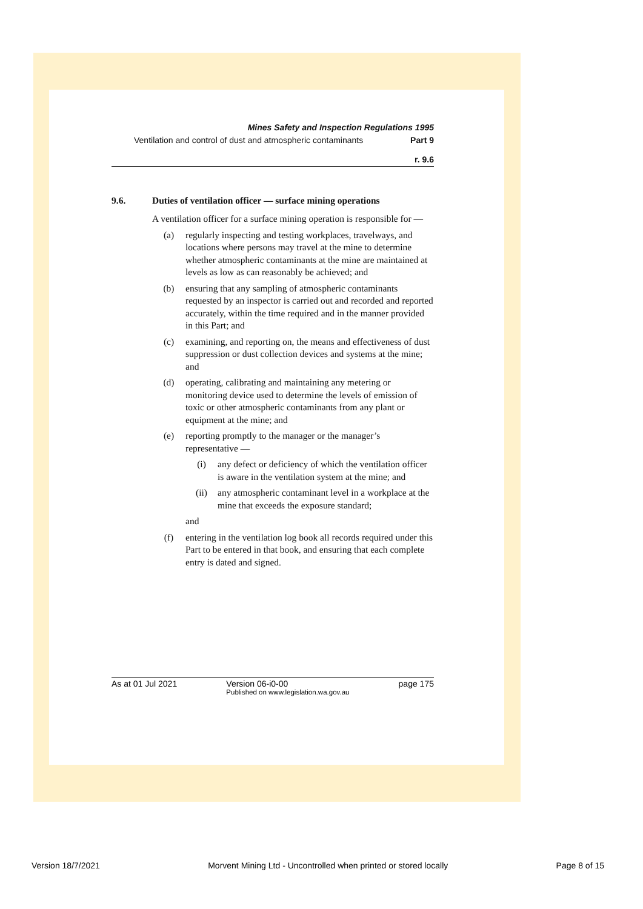Mines Safety and Inspection Regulations 1995
Ventilation and control of dust and atmospheric contaminants Part 9
r. 9.6
9.6. Duties of ventilation officer — surface mining operations
A ventilation officer for a surface mining operation is responsible for —
(a) regularly inspecting and testing workplaces, travelways, and locations where persons may travel at the mine to determine whether atmospheric contaminants at the mine are maintained at levels as low as can reasonably be achieved; and
(b) ensuring that any sampling of atmospheric contaminants requested by an inspector is carried out and recorded and reported accurately, within the time required and in the manner provided in this Part; and
(c) examining, and reporting on, the means and effectiveness of dust suppression or dust collection devices and systems at the mine; and
(d) operating, calibrating and maintaining any metering or monitoring device used to determine the levels of emission of toxic or other atmospheric contaminants from any plant or equipment at the mine; and
(e) reporting promptly to the manager or the manager’s representative —
(i) any defect or deficiency of which the ventilation officer is aware in the ventilation system at the mine; and
(ii) any atmospheric contaminant level in a workplace at the mine that exceeds the exposure standard;
and
(f) entering in the ventilation log book all records required under this Part to be entered in that book, and ensuring that each complete entry is dated and signed.
As at 01 Jul 2021 Version 06-i0-00
Published on www.legislation.wa.gov.au page 175
Version 18/7/2021 Morvent Mining Ltd - Uncontrolled when printed or stored locally Page 8 of 15